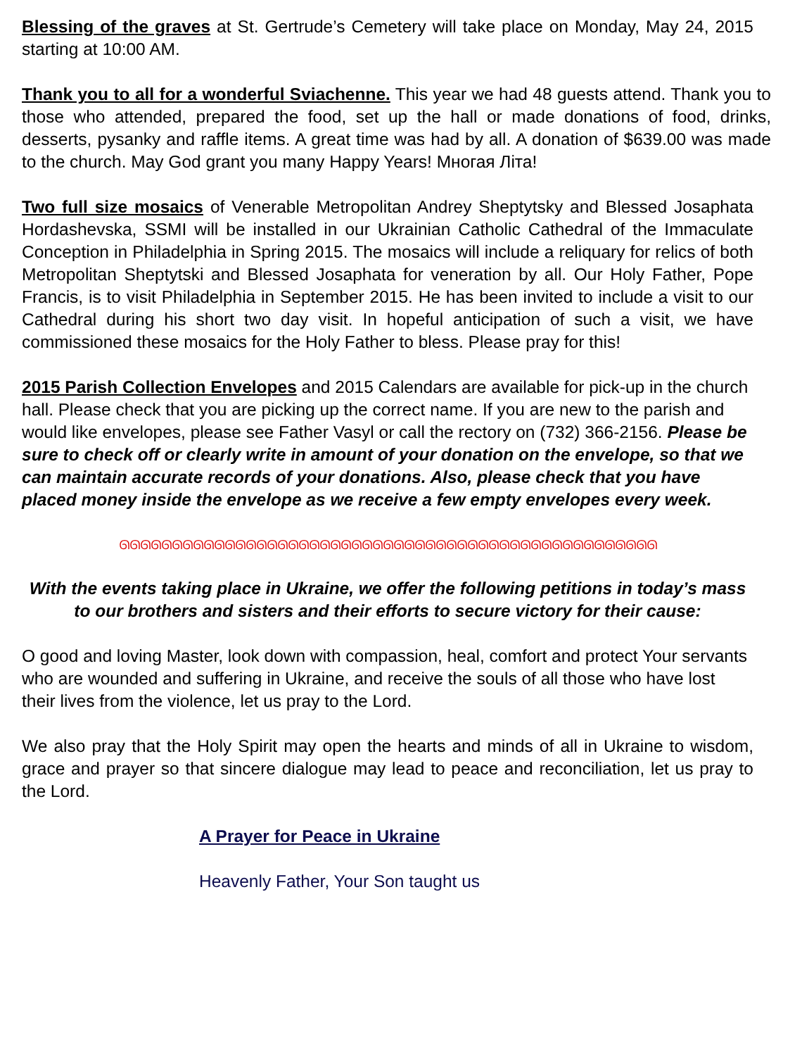Blessing of the graves at St. Gertrude’s Cemetery will take place on Monday, May 24, 2015 starting at 10:00 AM.
Thank you to all for a wonderful Sviachenne. This year we had 48 guests attend. Thank you to those who attended, prepared the food, set up the hall or made donations of food, drinks, desserts, pysanky and raffle items. A great time was had by all. A donation of $639.00 was made to the church. May God grant you many Happy Years! Многая Літа!
Two full size mosaics of Venerable Metropolitan Andrey Sheptytsky and Blessed Josaphata Hordashevska, SSMI will be installed in our Ukrainian Catholic Cathedral of the Immaculate Conception in Philadelphia in Spring 2015. The mosaics will include a reliquary for relics of both Metropolitan Sheptytski and Blessed Josaphata for veneration by all. Our Holy Father, Pope Francis, is to visit Philadelphia in September 2015. He has been invited to include a visit to our Cathedral during his short two day visit. In hopeful anticipation of such a visit, we have commissioned these mosaics for the Holy Father to bless. Please pray for this!
2015 Parish Collection Envelopes and 2015 Calendars are available for pick-up in the church hall. Please check that you are picking up the correct name. If you are new to the parish and would like envelopes, please see Father Vasyl or call the rectory on (732) 366-2156. Please be sure to check off or clearly write in amount of your donation on the envelope, so that we can maintain accurate records of your donations. Also, please check that you have placed money inside the envelope as we receive a few empty envelopes every week.
ᘏᘏᘏᘏᘏᘏᘏᘏᘏᘏᘏᘏᘏᘏᘏᘏᘏᘏᘏᘏᘏᘏᘏᘏᘏᘏᘏᘏᘏᘏᘏᘏᘏᘏᘏᘏᘏᘏᘏᘏᘏᘏᘏᘏᘏᘏᘏᘏᘏᘏᘏ
With the events taking place in Ukraine, we offer the following petitions in today’s mass to our brothers and sisters and their efforts to secure victory for their cause:
O good and loving Master, look down with compassion, heal, comfort and protect Your servants who are wounded and suffering in Ukraine, and receive the souls of all those who have lost their lives from the violence, let us pray to the Lord.
We also pray that the Holy Spirit may open the hearts and minds of all in Ukraine to wisdom, grace and prayer so that sincere dialogue may lead to peace and reconciliation, let us pray to the Lord.
A Prayer for Peace in Ukraine
Heavenly Father, Your Son taught us